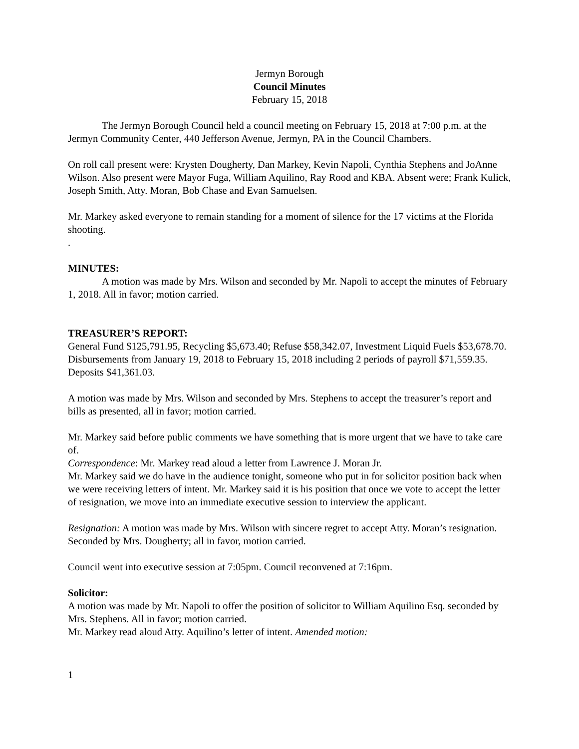Jermyn Borough
Council Minutes
February 15, 2018
The Jermyn Borough Council held a council meeting on February 15, 2018 at 7:00 p.m. at the Jermyn Community Center, 440 Jefferson Avenue, Jermyn, PA in the Council Chambers.
On roll call present were: Krysten Dougherty, Dan Markey, Kevin Napoli, Cynthia Stephens and JoAnne Wilson. Also present were Mayor Fuga, William Aquilino, Ray Rood and KBA. Absent were; Frank Kulick, Joseph Smith, Atty. Moran, Bob Chase and Evan Samuelsen.
Mr. Markey asked everyone to remain standing for a moment of silence for the 17 victims at the Florida shooting.
.
MINUTES:
A motion was made by Mrs. Wilson and seconded by Mr. Napoli to accept the minutes of February 1, 2018. All in favor; motion carried.
TREASURER’S REPORT:
General Fund $125,791.95, Recycling $5,673.40; Refuse $58,342.07, Investment Liquid Fuels $53,678.70. Disbursements from January 19, 2018 to February 15, 2018 including 2 periods of payroll $71,559.35. Deposits $41,361.03.
A motion was made by Mrs. Wilson and seconded by Mrs. Stephens to accept the treasurer’s report and bills as presented, all in favor; motion carried.
Mr. Markey said before public comments we have something that is more urgent that we have to take care of.
Correspondence: Mr. Markey read aloud a letter from Lawrence J. Moran Jr.
Mr. Markey said we do have in the audience tonight, someone who put in for solicitor position back when we were receiving letters of intent. Mr. Markey said it is his position that once we vote to accept the letter of resignation, we move into an immediate executive session to interview the applicant.
Resignation: A motion was made by Mrs. Wilson with sincere regret to accept Atty. Moran’s resignation. Seconded by Mrs. Dougherty; all in favor, motion carried.
Council went into executive session at 7:05pm. Council reconvened at 7:16pm.
Solicitor:
A motion was made by Mr. Napoli to offer the position of solicitor to William Aquilino Esq. seconded by Mrs. Stephens. All in favor; motion carried.
Mr. Markey read aloud Atty. Aquilino’s letter of intent. Amended motion:
1